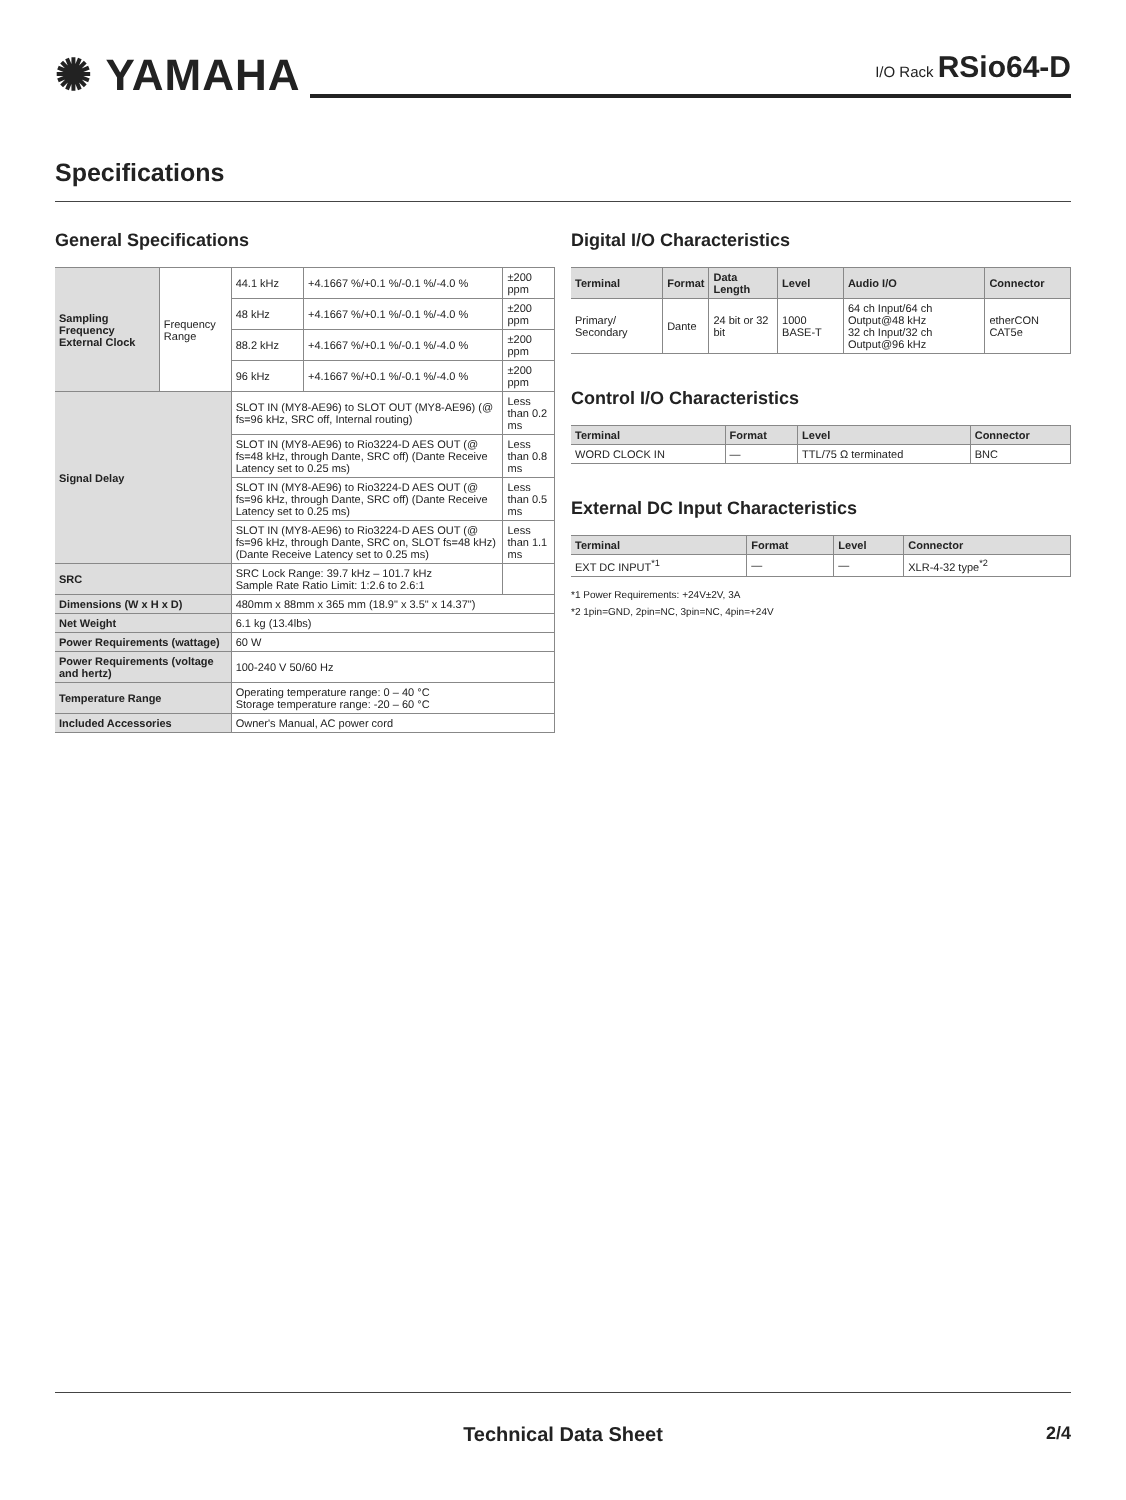✺ YAMAHA
I/O Rack RSio64-D
Specifications
General Specifications
| Sampling Frequency External Clock | Frequency Range | 44.1 kHz | +4.1667 %/+0.1 %/-0.1 %/-4.0 % | ±200 ppm |
| | | 48 kHz | +4.1667 %/+0.1 %/-0.1 %/-4.0 % | ±200 ppm |
| | | 88.2 kHz | +4.1667 %/+0.1 %/-0.1 %/-4.0 % | ±200 ppm |
| | | 96 kHz | +4.1667 %/+0.1 %/-0.1 %/-4.0 % | ±200 ppm |
| Signal Delay | | SLOT IN (MY8-AE96) to SLOT OUT (MY8-AE96) (@ fs=96 kHz, SRC off, Internal routing) | | Less than 0.2 ms |
| | | SLOT IN (MY8-AE96) to Rio3224-D AES OUT (@ fs=48 kHz, through Dante, SRC off) (Dante Receive Latency set to 0.25 ms) | | Less than 0.8 ms |
| | | SLOT IN (MY8-AE96) to Rio3224-D AES OUT (@ fs=96 kHz, through Dante, SRC off) (Dante Receive Latency set to 0.25 ms) | | Less than 0.5 ms |
| | | SLOT IN (MY8-AE96) to Rio3224-D AES OUT (@ fs=96 kHz, through Dante, SRC on, SLOT fs=48 kHz) (Dante Receive Latency set to 0.25 ms) | | Less than 1.1 ms |
| SRC | | SRC Lock Range: 39.7 kHz – 101.7 kHz Sample Rate Ratio Limit: 1:2.6 to 2.6:1 | | |
| Dimensions (W x H x D) | | 480mm x 88mm x 365 mm (18.9" x 3.5" x 14.37") | | |
| Net Weight | | 6.1 kg (13.4lbs) | | |
| Power Requirements (wattage) | | 60 W | | |
| Power Requirements (voltage and hertz) | | 100-240 V 50/60 Hz | | |
| Temperature Range | | Operating temperature range: 0 – 40 °C Storage temperature range: -20 – 60 °C | | |
| Included Accessories | | Owner's Manual, AC power cord | | |
Digital I/O Characteristics
| Terminal | Format | Data Length | Level | Audio I/O | Connector |
| --- | --- | --- | --- | --- | --- |
| Primary/ Secondary | Dante | 24 bit or 32 bit | 1000 BASE-T | 64 ch Input/64 ch Output@48 kHz 32 ch Input/32 ch Output@96 kHz | etherCON CAT5e |
Control I/O Characteristics
| Terminal | Format | Level | Connector |
| --- | --- | --- | --- |
| WORD CLOCK IN | — | TTL/75 Ω terminated | BNC |
External DC Input Characteristics
| Terminal | Format | Level | Connector |
| --- | --- | --- | --- |
| EXT DC INPUT<sup>*1</sup> | — | — | XLR-4-32 type<sup>*2</sup> |
*1 Power Requirements: +24V±2V, 3A
*2 1pin=GND, 2pin=NC, 3pin=NC, 4pin=+24V
Technical Data Sheet 2/4